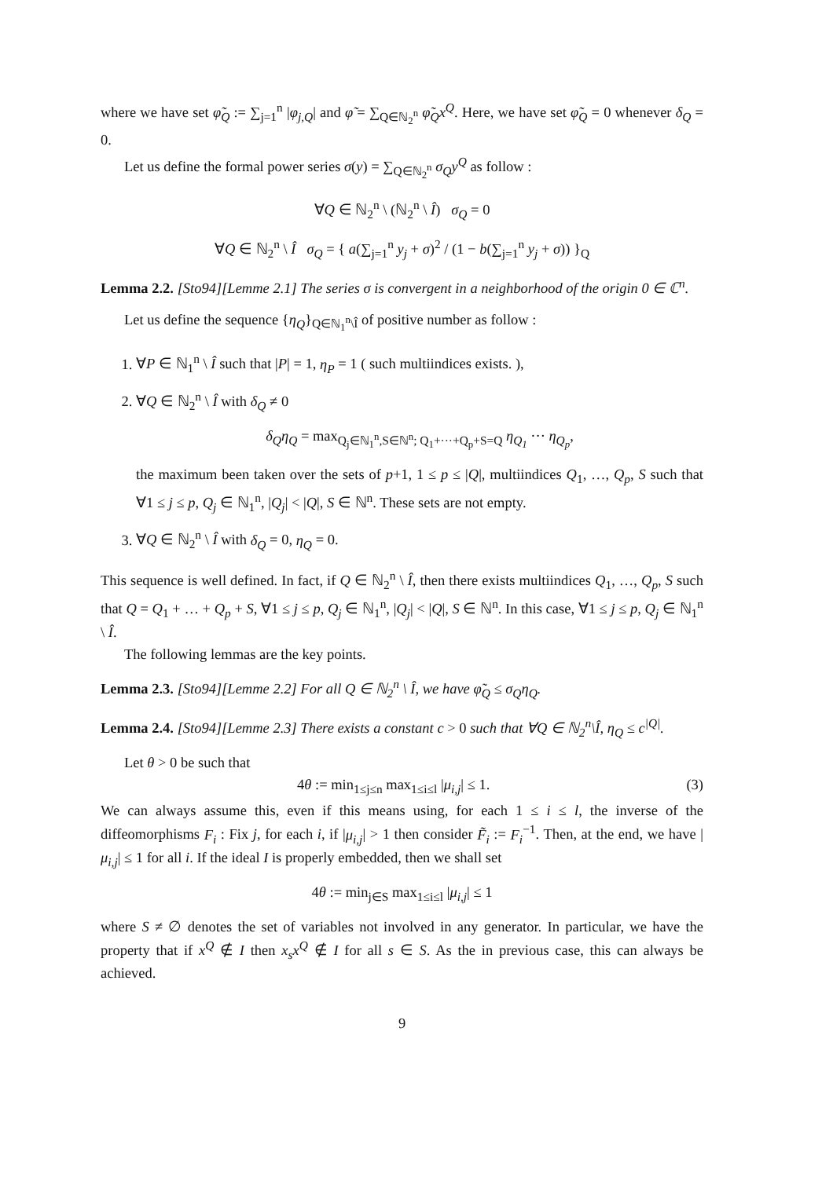where we have set φ̃<sub>Q</sub> := ∑<sub>j=1</sub><sup>n</sup> |φ<sub>j,Q</sub>| and φ̃ = ∑<sub>Q∈ℕ<sub>2</sub><sup>n</sup></sub> φ̃<sub>Q</sub>x<sup>Q</sup>. Here, we have set φ̃<sub>Q</sub> = 0 whenever δ<sub>Q</sub> = 0.
Let us define the formal power series σ(y) = ∑<sub>Q∈ℕ<sub>2</sub><sup>n</sup></sub> σ<sub>Q</sub>y<sup>Q</sup> as follow :
∀Q ∈ ℕ<sub>2</sub><sup>n</sup> \ (ℕ<sub>2</sub><sup>n</sup> \ Î) σ<sub>Q</sub> = 0
∀Q ∈ ℕ<sub>2</sub><sup>n</sup> \ Î σ<sub>Q</sub> = { a(∑<sub>j=1</sub><sup>n</sup> y<sub>j</sub> + σ)<sup>2</sup> / (1 − b(∑<sub>j=1</sub><sup>n</sup> y<sub>j</sub> + σ)) }<sub>Q</sub>
Lemma 2.2. [Sto94][Lemme 2.1] The series σ is convergent in a neighborhood of the origin 0 ∈ ℂ<sup>n</sup>.
Let us define the sequence {η<sub>Q</sub>}<sub>Q∈ℕ<sub>1</sub><sup>n</sup>\Î</sub> of positive number as follow :
1. ∀P ∈ ℕ<sub>1</sub><sup>n</sup> \ Î such that |P| = 1, η<sub>P</sub> = 1 ( such multiindices exists. ),
2. ∀Q ∈ ℕ<sub>2</sub><sup>n</sup> \ Î with δ<sub>Q</sub> ≠ 0
δ<sub>Q</sub>η<sub>Q</sub> = max<sub>Q<sub>j</sub>∈ℕ<sub>1</sub><sup>n</sup>,S∈ℕ<sup>n</sup>; Q<sub>1</sub>+···+Q<sub>p</sub>+S=Q</sub> η<sub>Q<sub>1</sub></sub> ··· η<sub>Q<sub>p</sub></sub>,
the maximum been taken over the sets of p+1, 1 ≤ p ≤ |Q|, multiindices Q<sub>1</sub>, …, Q<sub>p</sub>, S such that ∀1 ≤ j ≤ p, Q<sub>j</sub> ∈ ℕ<sub>1</sub><sup>n</sup>, |Q<sub>j</sub>| < |Q|, S ∈ ℕ<sup>n</sup>. These sets are not empty.
3. ∀Q ∈ ℕ<sub>2</sub><sup>n</sup> \ Î with δ<sub>Q</sub> = 0, η<sub>Q</sub> = 0.
This sequence is well defined. In fact, if Q ∈ ℕ<sub>2</sub><sup>n</sup> \ Î, then there exists multiindices Q<sub>1</sub>, …, Q<sub>p</sub>, S such that Q = Q<sub>1</sub> + … + Q<sub>p</sub> + S, ∀1 ≤ j ≤ p, Q<sub>j</sub> ∈ ℕ<sub>1</sub><sup>n</sup>, |Q<sub>j</sub>| < |Q|, S ∈ ℕ<sup>n</sup>. In this case, ∀1 ≤ j ≤ p, Q<sub>j</sub> ∈ ℕ<sub>1</sub><sup>n</sup> \ Î.
The following lemmas are the key points.
Lemma 2.3. [Sto94][Lemme 2.2] For all Q ∈ ℕ<sub>2</sub><sup>n</sup> \ Î, we have φ̃<sub>Q</sub> ≤ σ<sub>Q</sub>η<sub>Q</sub>.
Lemma 2.4. [Sto94][Lemme 2.3] There exists a constant c > 0 such that ∀Q ∈ ℕ<sub>2</sub><sup>n</sup>\Î, η<sub>Q</sub> ≤ c<sup>|Q|</sup>.
Let θ > 0 be such that
(3) 4θ := min<sub>1≤j≤n</sub> max<sub>1≤i≤l</sub> |μ<sub>i,j</sub>| ≤ 1.
We can always assume this, even if this means using, for each 1 ≤ i ≤ l, the inverse of the diffeomorphisms F<sub>i</sub> : Fix j, for each i, if |μ<sub>i,j</sub>| > 1 then consider F̃<sub>i</sub> := F<sub>i</sub><sup>−1</sup>. Then, at the end, we have |μ<sub>i,j</sub>| ≤ 1 for all i. If the ideal I is properly embedded, then we shall set
4θ := min<sub>j∈S</sub> max<sub>1≤i≤l</sub> |μ<sub>i,j</sub>| ≤ 1
where S ≠ ∅ denotes the set of variables not involved in any generator. In particular, we have the property that if x<sup>Q</sup> ∉ I then x<sub>s</sub>x<sup>Q</sup> ∉ I for all s ∈ S. As the in previous case, this can always be achieved.
9